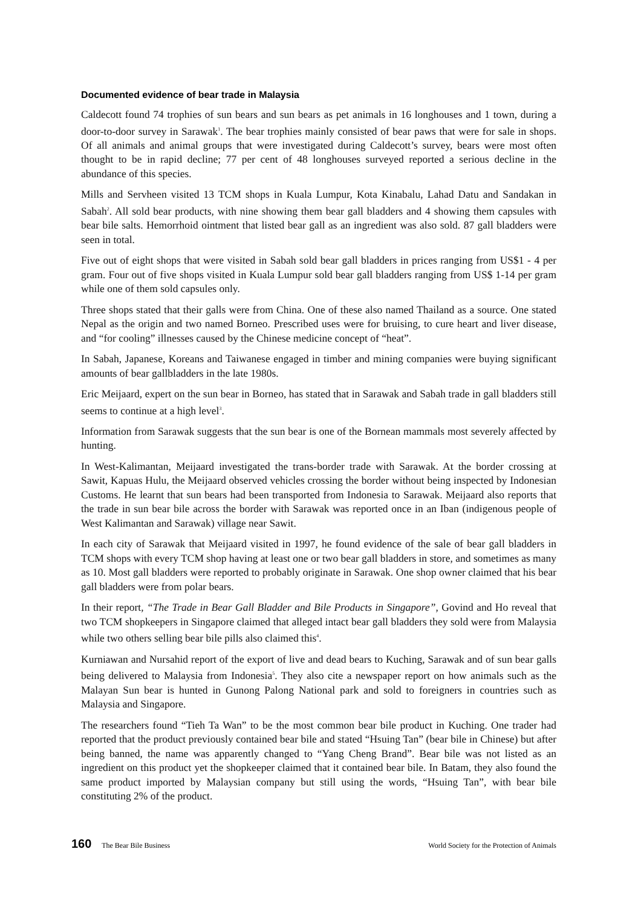Documented evidence of bear trade in Malaysia
Caldecott found 74 trophies of sun bears and sun bears as pet animals in 16 longhouses and 1 town, during a door-to-door survey in Sarawak<sup>1</sup>. The bear trophies mainly consisted of bear paws that were for sale in shops. Of all animals and animal groups that were investigated during Caldecott’s survey, bears were most often thought to be in rapid decline; 77 per cent of 48 longhouses surveyed reported a serious decline in the abundance of this species.
Mills and Servheen visited 13 TCM shops in Kuala Lumpur, Kota Kinabalu, Lahad Datu and Sandakan in Sabah<sup>2</sup>. All sold bear products, with nine showing them bear gall bladders and 4 showing them capsules with bear bile salts. Hemorrhoid ointment that listed bear gall as an ingredient was also sold. 87 gall bladders were seen in total.
Five out of eight shops that were visited in Sabah sold bear gall bladders in prices ranging from US$1 - 4 per gram. Four out of five shops visited in Kuala Lumpur sold bear gall bladders ranging from US$ 1-14 per gram while one of them sold capsules only.
Three shops stated that their galls were from China. One of these also named Thailand as a source. One stated Nepal as the origin and two named Borneo. Prescribed uses were for bruising, to cure heart and liver disease, and “for cooling” illnesses caused by the Chinese medicine concept of “heat”.
In Sabah, Japanese, Koreans and Taiwanese engaged in timber and mining companies were buying significant amounts of bear gallbladders in the late 1980s.
Eric Meijaard, expert on the sun bear in Borneo, has stated that in Sarawak and Sabah trade in gall bladders still seems to continue at a high level<sup>3</sup>.
Information from Sarawak suggests that the sun bear is one of the Bornean mammals most severely affected by hunting.
In West-Kalimantan, Meijaard investigated the trans-border trade with Sarawak. At the border crossing at Sawit, Kapuas Hulu, the Meijaard observed vehicles crossing the border without being inspected by Indonesian Customs. He learnt that sun bears had been transported from Indonesia to Sarawak. Meijaard also reports that the trade in sun bear bile across the border with Sarawak was reported once in an Iban (indigenous people of West Kalimantan and Sarawak) village near Sawit.
In each city of Sarawak that Meijaard visited in 1997, he found evidence of the sale of bear gall bladders in TCM shops with every TCM shop having at least one or two bear gall bladders in store, and sometimes as many as 10. Most gall bladders were reported to probably originate in Sarawak. One shop owner claimed that his bear gall bladders were from polar bears.
In their report, “The Trade in Bear Gall Bladder and Bile Products in Singapore”, Govind and Ho reveal that two TCM shopkeepers in Singapore claimed that alleged intact bear gall bladders they sold were from Malaysia while two others selling bear bile pills also claimed this<sup>4</sup>.
Kurniawan and Nursahid report of the export of live and dead bears to Kuching, Sarawak and of sun bear galls being delivered to Malaysia from Indonesia<sup>5</sup>. They also cite a newspaper report on how animals such as the Malayan Sun bear is hunted in Gunong Palong National park and sold to foreigners in countries such as Malaysia and Singapore.
The researchers found “Tieh Ta Wan” to be the most common bear bile product in Kuching. One trader had reported that the product previously contained bear bile and stated “Hsuing Tan” (bear bile in Chinese) but after being banned, the name was apparently changed to “Yang Cheng Brand”. Bear bile was not listed as an ingredient on this product yet the shopkeeper claimed that it contained bear bile. In Batam, they also found the same product imported by Malaysian company but still using the words, “Hsuing Tan”, with bear bile constituting 2% of the product.
160 The Bear Bile Business World Society for the Protection of Animals